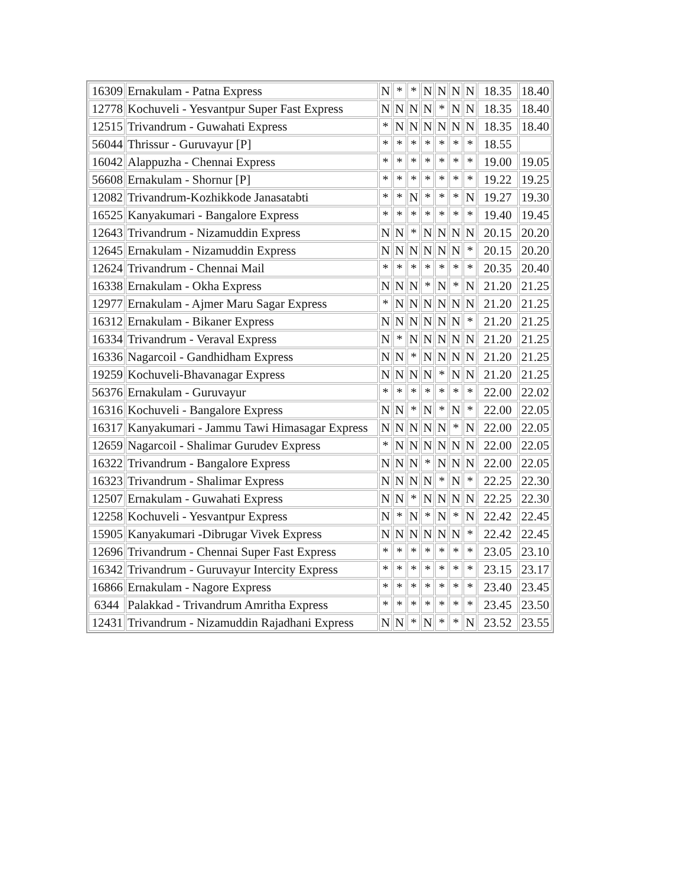| 16309 | Ernakulam - Patna Express | N | * | * | N | N | N | N | 18.35 | 18.40 |
| 12778 | Kochuveli - Yesvantpur Super Fast Express | N | N | N | N | * | N | N | 18.35 | 18.40 |
| 12515 | Trivandrum - Guwahati Express | * | N | N | N | N | N | N | 18.35 | 18.40 |
| 56044 | Thrissur - Guruvayur [P] | * | * | * | * | * | * | * | 18.55 | |
| 16042 | Alappuzha - Chennai Express | * | * | * | * | * | * | * | 19.00 | 19.05 |
| 56608 | Ernakulam - Shornur [P] | * | * | * | * | * | * | * | 19.22 | 19.25 |
| 12082 | Trivandrum-Kozhikkode Janasatabti | * | * | N | * | * | * | N | 19.27 | 19.30 |
| 16525 | Kanyakumari - Bangalore Express | * | * | * | * | * | * | * | 19.40 | 19.45 |
| 12643 | Trivandrum - Nizamuddin Express | N | N | * | N | N | N | N | 20.15 | 20.20 |
| 12645 | Ernakulam - Nizamuddin Express | N | N | N | N | N | N | * | 20.15 | 20.20 |
| 12624 | Trivandrum - Chennai Mail | * | * | * | * | * | * | * | 20.35 | 20.40 |
| 16338 | Ernakulam - Okha Express | N | N | N | * | N | * | N | 21.20 | 21.25 |
| 12977 | Ernakulam - Ajmer Maru Sagar Express | * | N | N | N | N | N | N | 21.20 | 21.25 |
| 16312 | Ernakulam - Bikaner Express | N | N | N | N | N | N | * | 21.20 | 21.25 |
| 16334 | Trivandrum - Veraval Express | N | * | N | N | N | N | N | 21.20 | 21.25 |
| 16336 | Nagarcoil - Gandhidham Express | N | N | * | N | N | N | N | 21.20 | 21.25 |
| 19259 | Kochuveli-Bhavanagar Express | N | N | N | N | * | N | N | 21.20 | 21.25 |
| 56376 | Ernakulam - Guruvayur | * | * | * | * | * | * | * | 22.00 | 22.02 |
| 16316 | Kochuveli - Bangalore Express | N | N | * | N | * | N | * | 22.00 | 22.05 |
| 16317 | Kanyakumari - Jammu Tawi Himasagar Express | N | N | N | N | N | * | N | 22.00 | 22.05 |
| 12659 | Nagarcoil - Shalimar Gurudev Express | * | N | N | N | N | N | N | 22.00 | 22.05 |
| 16322 | Trivandrum - Bangalore Express | N | N | N | * | N | N | N | 22.00 | 22.05 |
| 16323 | Trivandrum - Shalimar Express | N | N | N | N | * | N | * | 22.25 | 22.30 |
| 12507 | Ernakulam - Guwahati Express | N | N | * | N | N | N | N | 22.25 | 22.30 |
| 12258 | Kochuveli - Yesvantpur Express | N | * | N | * | N | * | N | 22.42 | 22.45 |
| 15905 | Kanyakumari -Dibrugar Vivek Express | N | N | N | N | N | N | * | 22.42 | 22.45 |
| 12696 | Trivandrum - Chennai Super Fast Express | * | * | * | * | * | * | * | 23.05 | 23.10 |
| 16342 | Trivandrum - Guruvayur Intercity Express | * | * | * | * | * | * | * | 23.15 | 23.17 |
| 16866 | Ernakulam - Nagore Express | * | * | * | * | * | * | * | 23.40 | 23.45 |
| 6344 | Palakkad - Trivandrum Amritha Express | * | * | * | * | * | * | * | 23.45 | 23.50 |
| 12431 | Trivandrum - Nizamuddin Rajadhani Express | N | N | * | N | * | * | N | 23.52 | 23.55 |